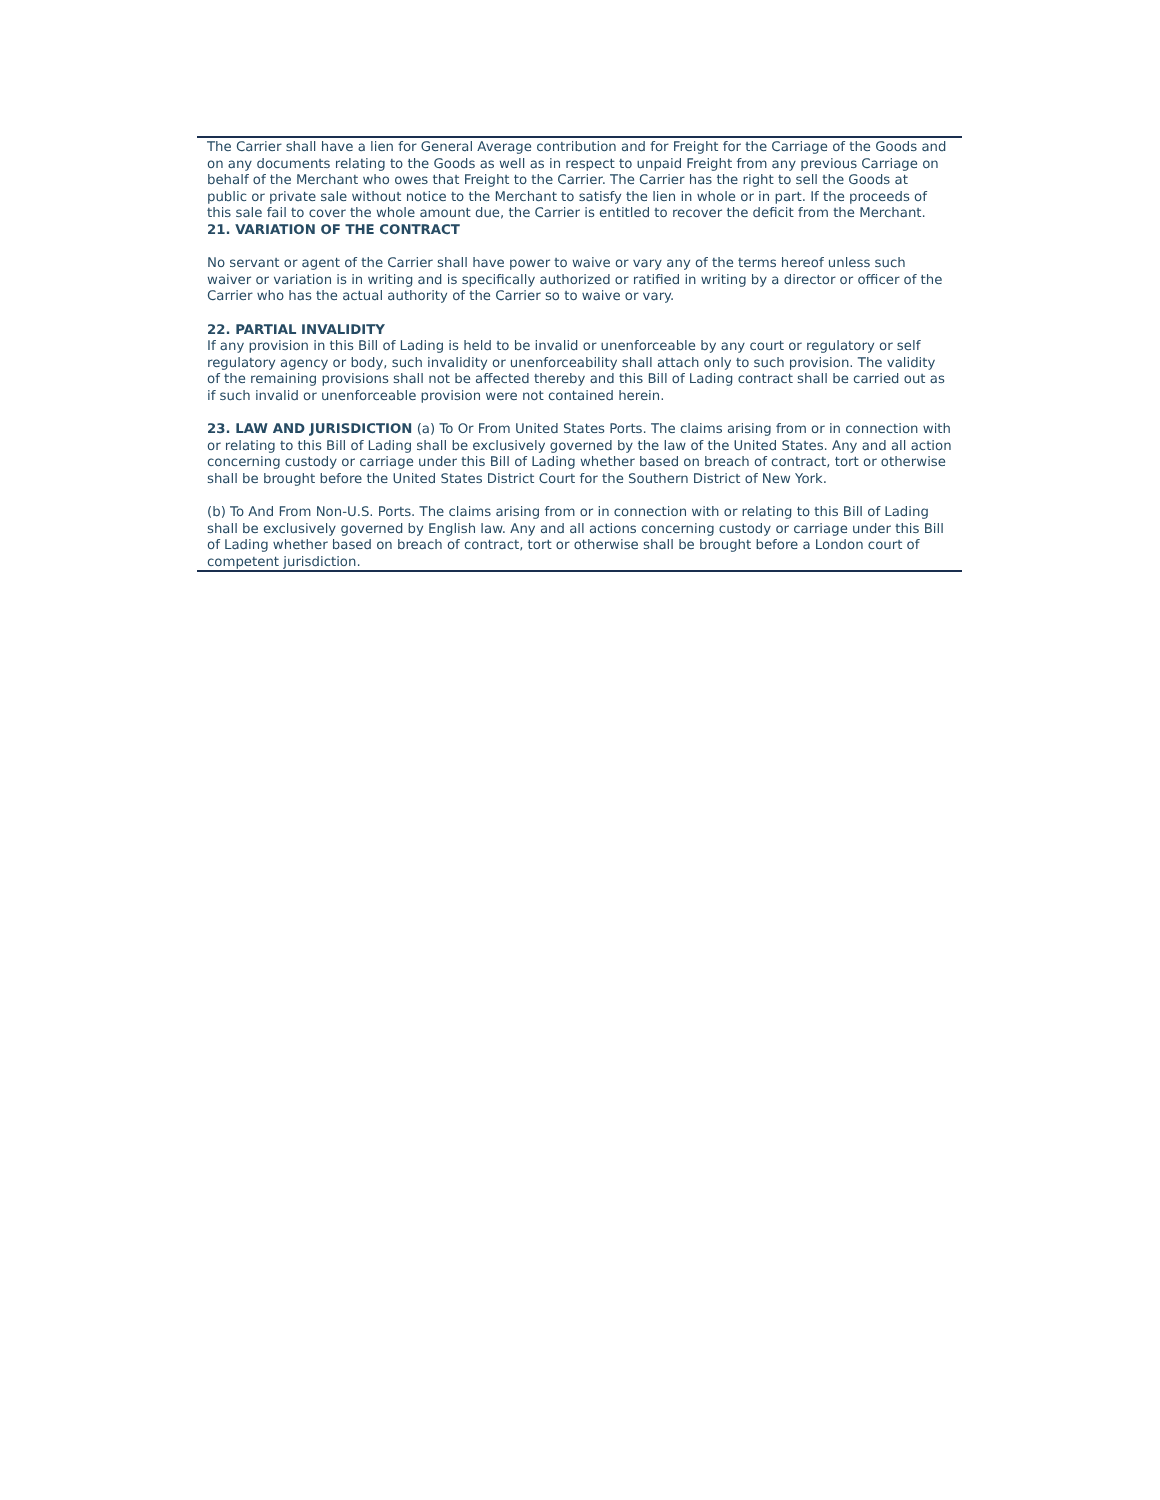The Carrier shall have a lien for General Average contribution and for Freight for the Carriage of the Goods and on any documents relating to the Goods as well as in respect to unpaid Freight from any previous Carriage on behalf of the Merchant who owes that Freight to the Carrier. The Carrier has the right to sell the Goods at public or private sale without notice to the Merchant to satisfy the lien in whole or in part. If the proceeds of this sale fail to cover the whole amount due, the Carrier is entitled to recover the deficit from the Merchant.
21. VARIATION OF THE CONTRACT
No servant or agent of the Carrier shall have power to waive or vary any of the terms hereof unless such waiver or variation is in writing and is specifically authorized or ratified in writing by a director or officer of the Carrier who has the actual authority of the Carrier so to waive or vary.
22. PARTIAL INVALIDITY
If any provision in this Bill of Lading is held to be invalid or unenforceable by any court or regulatory or self regulatory agency or body, such invalidity or unenforceability shall attach only to such provision. The validity of the remaining provisions shall not be affected thereby and this Bill of Lading contract shall be carried out as if such invalid or unenforceable provision were not contained herein.
23. LAW AND JURISDICTION (a) To Or From United States Ports. The claims arising from or in connection with or relating to this Bill of Lading shall be exclusively governed by the law of the United States. Any and all action concerning custody or carriage under this Bill of Lading whether based on breach of contract, tort or otherwise shall be brought before the United States District Court for the Southern District of New York.
(b) To And From Non-U.S. Ports. The claims arising from or in connection with or relating to this Bill of Lading shall be exclusively governed by English law. Any and all actions concerning custody or carriage under this Bill of Lading whether based on breach of contract, tort or otherwise shall be brought before a London court of competent jurisdiction.